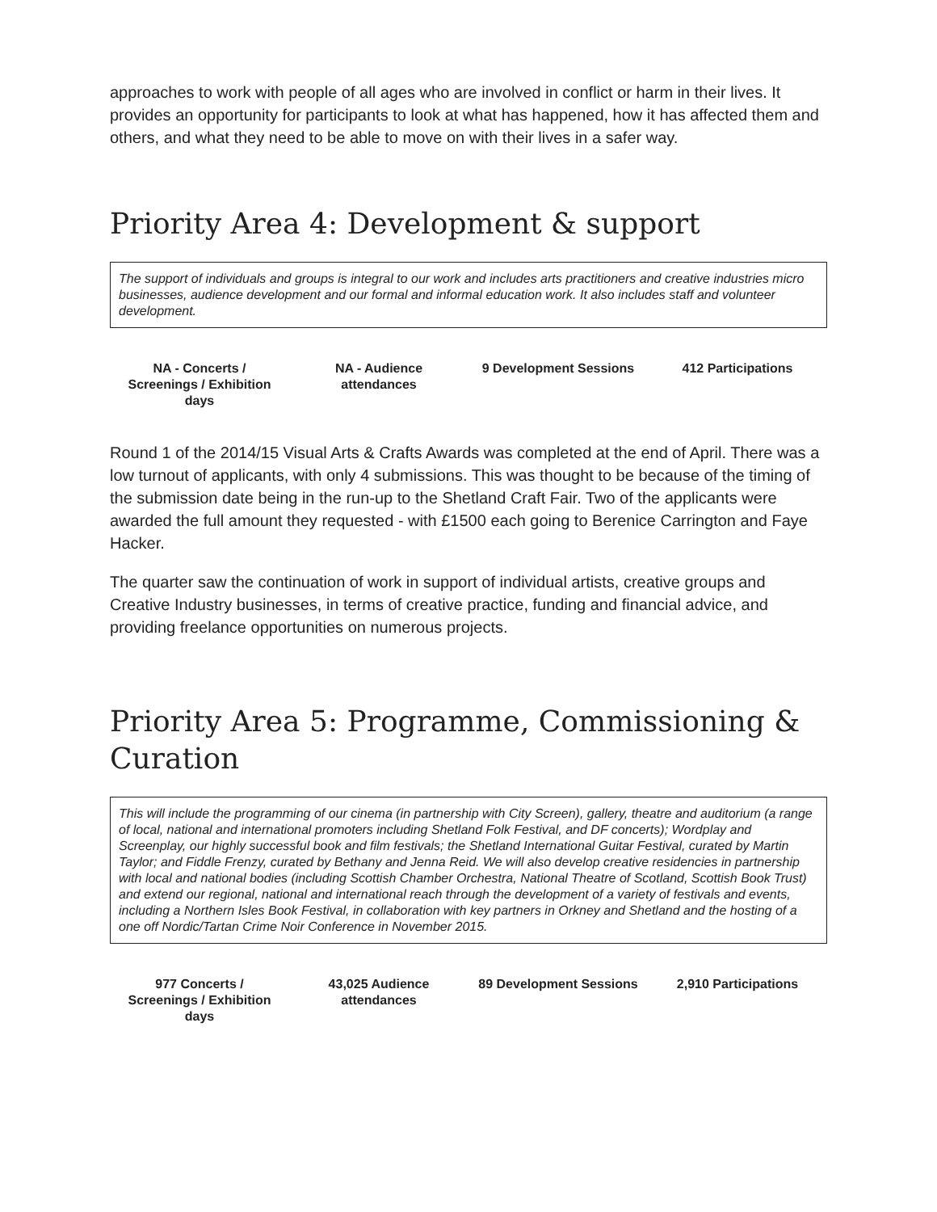approaches to work with people of all ages who are involved in conflict or harm in their lives. It provides an opportunity for participants to look at what has happened, how it has affected them and others, and what they need to be able to move on with their lives in a safer way.
Priority Area 4: Development & support
The support of individuals and groups is integral to our work and includes arts practitioners and creative industries micro businesses, audience development and our formal and informal education work. It also includes staff and volunteer development.
| NA - Concerts / Screenings / Exhibition days | NA - Audience attendances | 9 Development Sessions | 412 Participations |
Round 1 of the 2014/15 Visual Arts & Crafts Awards was completed at the end of April. There was a low turnout of applicants, with only 4 submissions. This was thought to be because of the timing of the submission date being in the run-up to the Shetland Craft Fair. Two of the applicants were awarded the full amount they requested - with £1500 each going to Berenice Carrington and Faye Hacker.
The quarter saw the continuation of work in support of individual artists, creative groups and Creative Industry businesses, in terms of creative practice, funding and financial advice, and providing freelance opportunities on numerous projects.
Priority Area 5: Programme, Commissioning & Curation
This will include the programming of our cinema (in partnership with City Screen), gallery, theatre and auditorium (a range of local, national and international promoters including Shetland Folk Festival, and DF concerts); Wordplay and Screenplay, our highly successful book and film festivals; the Shetland International Guitar Festival, curated by Martin Taylor; and Fiddle Frenzy, curated by Bethany and Jenna Reid. We will also develop creative residencies in partnership with local and national bodies (including Scottish Chamber Orchestra, National Theatre of Scotland, Scottish Book Trust) and extend our regional, national and international reach through the development of a variety of festivals and events, including a Northern Isles Book Festival, in collaboration with key partners in Orkney and Shetland and the hosting of a one off Nordic/Tartan Crime Noir Conference in November 2015.
| 977 Concerts / Screenings / Exhibition days | 43,025 Audience attendances | 89 Development Sessions | 2,910 Participations |